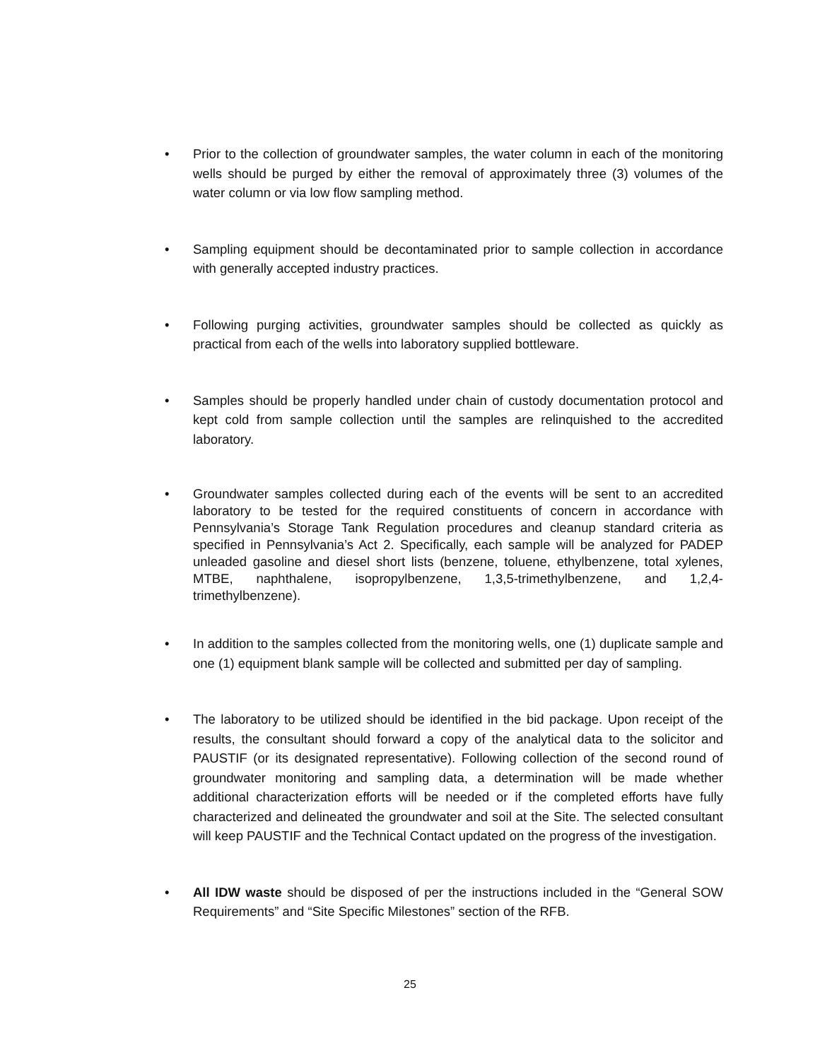• Prior to the collection of groundwater samples, the water column in each of the monitoring wells should be purged by either the removal of approximately three (3) volumes of the water column or via low flow sampling method.
• Sampling equipment should be decontaminated prior to sample collection in accordance with generally accepted industry practices.
• Following purging activities, groundwater samples should be collected as quickly as practical from each of the wells into laboratory supplied bottleware.
• Samples should be properly handled under chain of custody documentation protocol and kept cold from sample collection until the samples are relinquished to the accredited laboratory.
• Groundwater samples collected during each of the events will be sent to an accredited laboratory to be tested for the required constituents of concern in accordance with Pennsylvania’s Storage Tank Regulation procedures and cleanup standard criteria as specified in Pennsylvania’s Act 2. Specifically, each sample will be analyzed for PADEP unleaded gasoline and diesel short lists (benzene, toluene, ethylbenzene, total xylenes, MTBE, naphthalene, isopropylbenzene, 1,3,5-trimethylbenzene, and 1,2,4-trimethylbenzene).
• In addition to the samples collected from the monitoring wells, one (1) duplicate sample and one (1) equipment blank sample will be collected and submitted per day of sampling.
• The laboratory to be utilized should be identified in the bid package. Upon receipt of the results, the consultant should forward a copy of the analytical data to the solicitor and PAUSTIF (or its designated representative). Following collection of the second round of groundwater monitoring and sampling data, a determination will be made whether additional characterization efforts will be needed or if the completed efforts have fully characterized and delineated the groundwater and soil at the Site. The selected consultant will keep PAUSTIF and the Technical Contact updated on the progress of the investigation.
• All IDW waste should be disposed of per the instructions included in the “General SOW Requirements” and “Site Specific Milestones” section of the RFB.
25